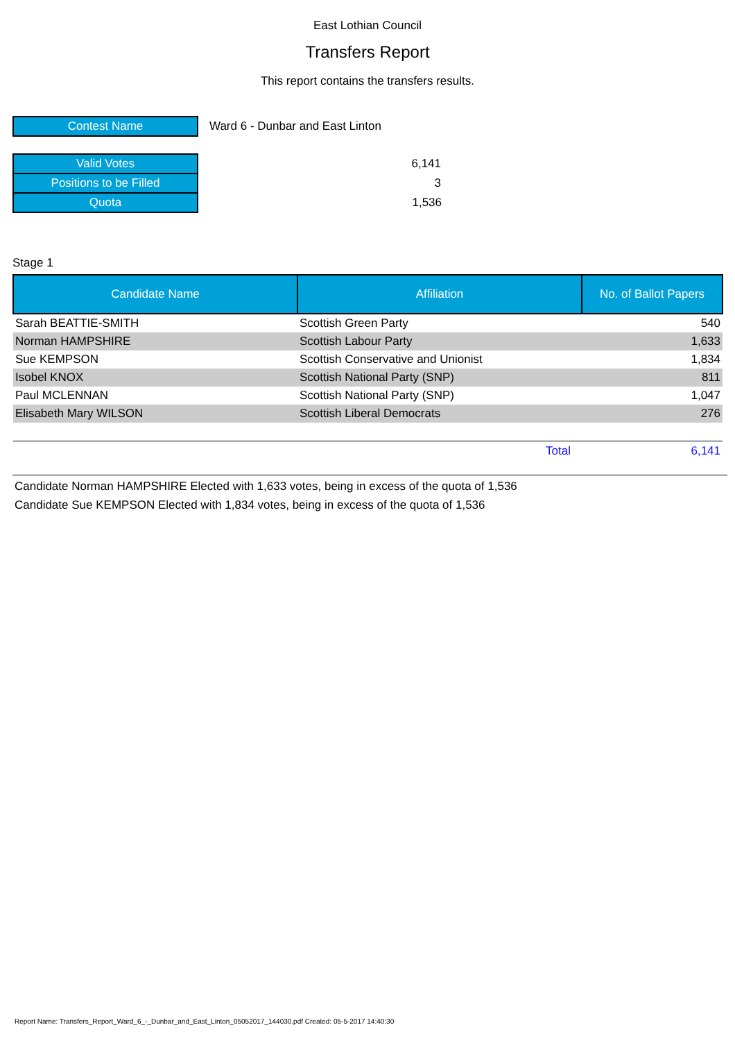East Lothian Council
Transfers Report
This report contains the transfers results.
| Contest Name | Ward 6 - Dunbar and East Linton |
| Valid Votes | 6,141 |
| Positions to be Filled | 3 |
| Quota | 1,536 |
Stage 1
| Candidate Name | Affiliation | No. of Ballot Papers |
| --- | --- | --- |
| Sarah BEATTIE-SMITH | Scottish Green Party | 540 |
| Norman HAMPSHIRE | Scottish Labour Party | 1,633 |
| Sue KEMPSON | Scottish Conservative and Unionist | 1,834 |
| Isobel KNOX | Scottish National Party (SNP) | 811 |
| Paul MCLENNAN | Scottish National Party (SNP) | 1,047 |
| Elisabeth Mary WILSON | Scottish Liberal Democrats | 276 |
| | Total | 6,141 |
Candidate Norman HAMPSHIRE Elected with 1,633 votes, being in excess of the quota of 1,536
Candidate Sue KEMPSON Elected with 1,834 votes, being in excess of the quota of 1,536
Report Name: Transfers_Report_Ward_6_-_Dunbar_and_East_Linton_05052017_144030.pdf Created: 05-5-2017 14:40:30